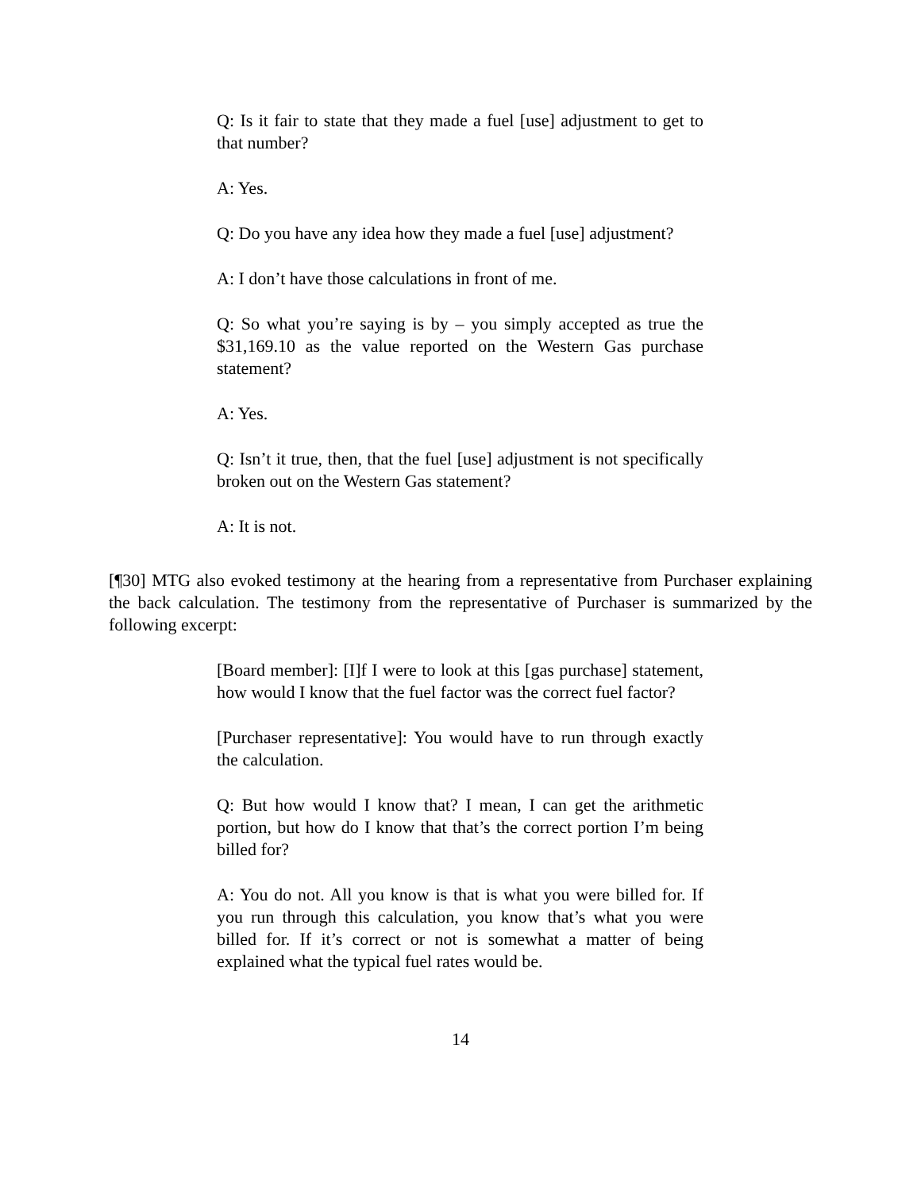Q: Is it fair to state that they made a fuel [use] adjustment to get to that number?
A: Yes.
Q: Do you have any idea how they made a fuel [use] adjustment?
A: I don’t have those calculations in front of me.
Q: So what you’re saying is by – you simply accepted as true the $31,169.10 as the value reported on the Western Gas purchase statement?
A: Yes.
Q: Isn’t it true, then, that the fuel [use] adjustment is not specifically broken out on the Western Gas statement?
A: It is not.
[¶30] MTG also evoked testimony at the hearing from a representative from Purchaser explaining the back calculation. The testimony from the representative of Purchaser is summarized by the following excerpt:
[Board member]: [I]f I were to look at this [gas purchase] statement, how would I know that the fuel factor was the correct fuel factor?
[Purchaser representative]: You would have to run through exactly the calculation.
Q: But how would I know that? I mean, I can get the arithmetic portion, but how do I know that that’s the correct portion I’m being billed for?
A: You do not. All you know is that is what you were billed for. If you run through this calculation, you know that’s what you were billed for. If it’s correct or not is somewhat a matter of being explained what the typical fuel rates would be.
14